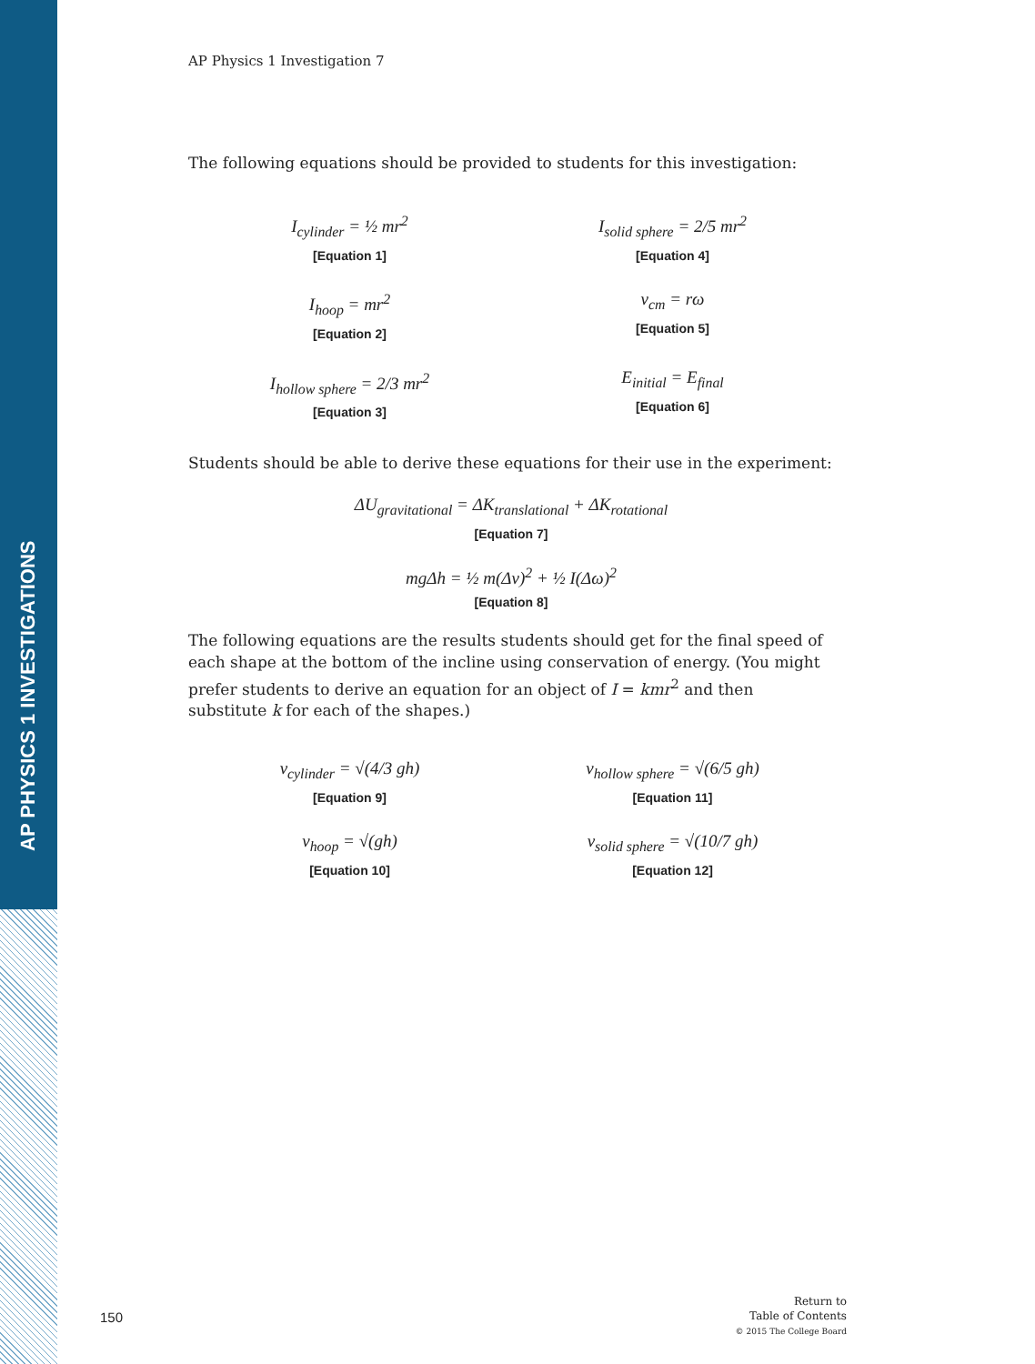AP PHYSICS 1 INVESTIGATIONS
AP Physics 1 Investigation 7
The following equations should be provided to students for this investigation:
I<sub>cylinder</sub> = ½ mr<sup>2</sup>
[Equation 1]
I<sub>solid sphere</sub> = 2/5 mr<sup>2</sup>
[Equation 4]
I<sub>hoop</sub> = mr<sup>2</sup>
[Equation 2]
v<sub>cm</sub> = rω
[Equation 5]
I<sub>hollow sphere</sub> = 2/3 mr<sup>2</sup>
[Equation 3]
E<sub>initial</sub> = E<sub>final</sub>
[Equation 6]
Students should be able to derive these equations for their use in the experiment:
ΔU<sub>gravitational</sub> = ΔK<sub>translational</sub> + ΔK<sub>rotational</sub>
[Equation 7]
mgΔh = ½ m(Δv)<sup>2</sup> + ½ I(Δω)<sup>2</sup>
[Equation 8]
The following equations are the results students should get for the final speed of each shape at the bottom of the incline using conservation of energy. (You might prefer students to derive an equation for an object of I = kmr<sup>2</sup> and then substitute k for each of the shapes.)
v<sub>cylinder</sub> = √(4/3 gh)
[Equation 9]
v<sub>hollow sphere</sub> = √(6/5 gh)
[Equation 11]
v<sub>hoop</sub> = √(gh)
[Equation 10]
v<sub>solid sphere</sub> = √(10/7 gh)
[Equation 12]
150
Return to
Table of Contents
© 2015 The College Board